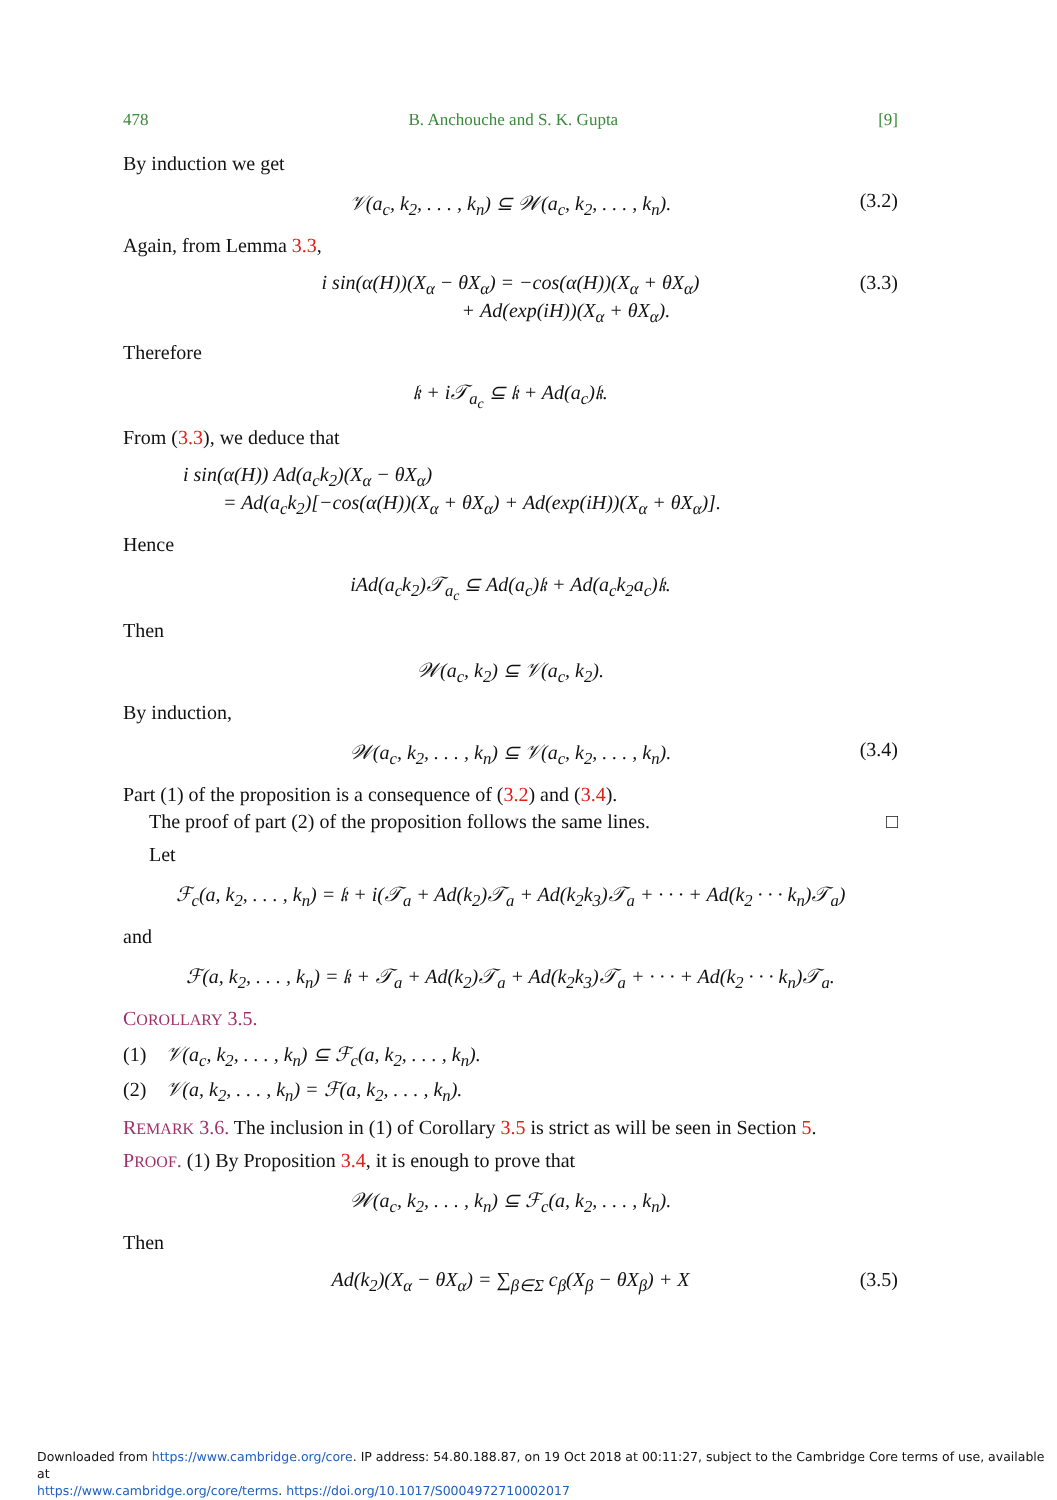478 B. Anchouche and S. K. Gupta [9]
By induction we get
𝒱(a<sub>c</sub>, k<sub>2</sub>, . . . , k<sub>n</sub>) ⊆ 𝒲(a<sub>c</sub>, k<sub>2</sub>, . . . , k<sub>n</sub>). (3.2)
Again, from Lemma 3.3,
i sin(α(H))(X<sub>α</sub> − θX<sub>α</sub>) = −cos(α(H))(X<sub>α</sub> + θX<sub>α</sub>)
+ Ad(exp(iH))(X<sub>α</sub> + θX<sub>α</sub>). (3.3)
Therefore
𝔨 + i𝒯<sub>a<sub>c</sub></sub> ⊆ 𝔨 + Ad(a<sub>c</sub>)𝔨.
From (3.3), we deduce that
i sin(α(H)) Ad(a<sub>c</sub>k<sub>2</sub>)(X<sub>α</sub> − θX<sub>α</sub>)
= Ad(a<sub>c</sub>k<sub>2</sub>)[−cos(α(H))(X<sub>α</sub> + θX<sub>α</sub>) + Ad(exp(iH))(X<sub>α</sub> + θX<sub>α</sub>)].
Hence
iAd(a<sub>c</sub>k<sub>2</sub>)𝒯<sub>a<sub>c</sub></sub> ⊆ Ad(a<sub>c</sub>)𝔨 + Ad(a<sub>c</sub>k<sub>2</sub>a<sub>c</sub>)𝔨.
Then
𝒲(a<sub>c</sub>, k<sub>2</sub>) ⊆ 𝒱(a<sub>c</sub>, k<sub>2</sub>).
By induction,
𝒲(a<sub>c</sub>, k<sub>2</sub>, . . . , k<sub>n</sub>) ⊆ 𝒱(a<sub>c</sub>, k<sub>2</sub>, . . . , k<sub>n</sub>). (3.4)
Part (1) of the proposition is a consequence of (3.2) and (3.4).
The proof of part (2) of the proposition follows the same lines. □
Let
ℱ<sub>c</sub>(a, k<sub>2</sub>, . . . , k<sub>n</sub>) = 𝔨 + i(𝒯<sub>a</sub> + Ad(k<sub>2</sub>)𝒯<sub>a</sub> + Ad(k<sub>2</sub>k<sub>3</sub>)𝒯<sub>a</sub> + · · · + Ad(k<sub>2</sub> · · · k<sub>n</sub>)𝒯<sub>a</sub>)
and
ℱ(a, k<sub>2</sub>, . . . , k<sub>n</sub>) = 𝔨 + 𝒯<sub>a</sub> + Ad(k<sub>2</sub>)𝒯<sub>a</sub> + Ad(k<sub>2</sub>k<sub>3</sub>)𝒯<sub>a</sub> + · · · + Ad(k<sub>2</sub> · · · k<sub>n</sub>)𝒯<sub>a</sub>.
COROLLARY 3.5.
(1) 𝒱(a<sub>c</sub>, k<sub>2</sub>, . . . , k<sub>n</sub>) ⊆ ℱ<sub>c</sub>(a, k<sub>2</sub>, . . . , k<sub>n</sub>).
(2) 𝒱(a, k<sub>2</sub>, . . . , k<sub>n</sub>) = ℱ(a, k<sub>2</sub>, . . . , k<sub>n</sub>).
REMARK 3.6. The inclusion in (1) of Corollary 3.5 is strict as will be seen in Section 5.
PROOF. (1) By Proposition 3.4, it is enough to prove that
𝒲(a<sub>c</sub>, k<sub>2</sub>, . . . , k<sub>n</sub>) ⊆ ℱ<sub>c</sub>(a, k<sub>2</sub>, . . . , k<sub>n</sub>).
Then
Ad(k<sub>2</sub>)(X<sub>α</sub> − θX<sub>α</sub>) = ∑<sub>β∈Σ</sub> c<sub>β</sub>(X<sub>β</sub> − θX<sub>β</sub>) + X (3.5)
Downloaded from https://www.cambridge.org/core. IP address: 54.80.188.87, on 19 Oct 2018 at 00:11:27, subject to the Cambridge Core terms of use, available at
https://www.cambridge.org/core/terms. https://doi.org/10.1017/S0004972710002017